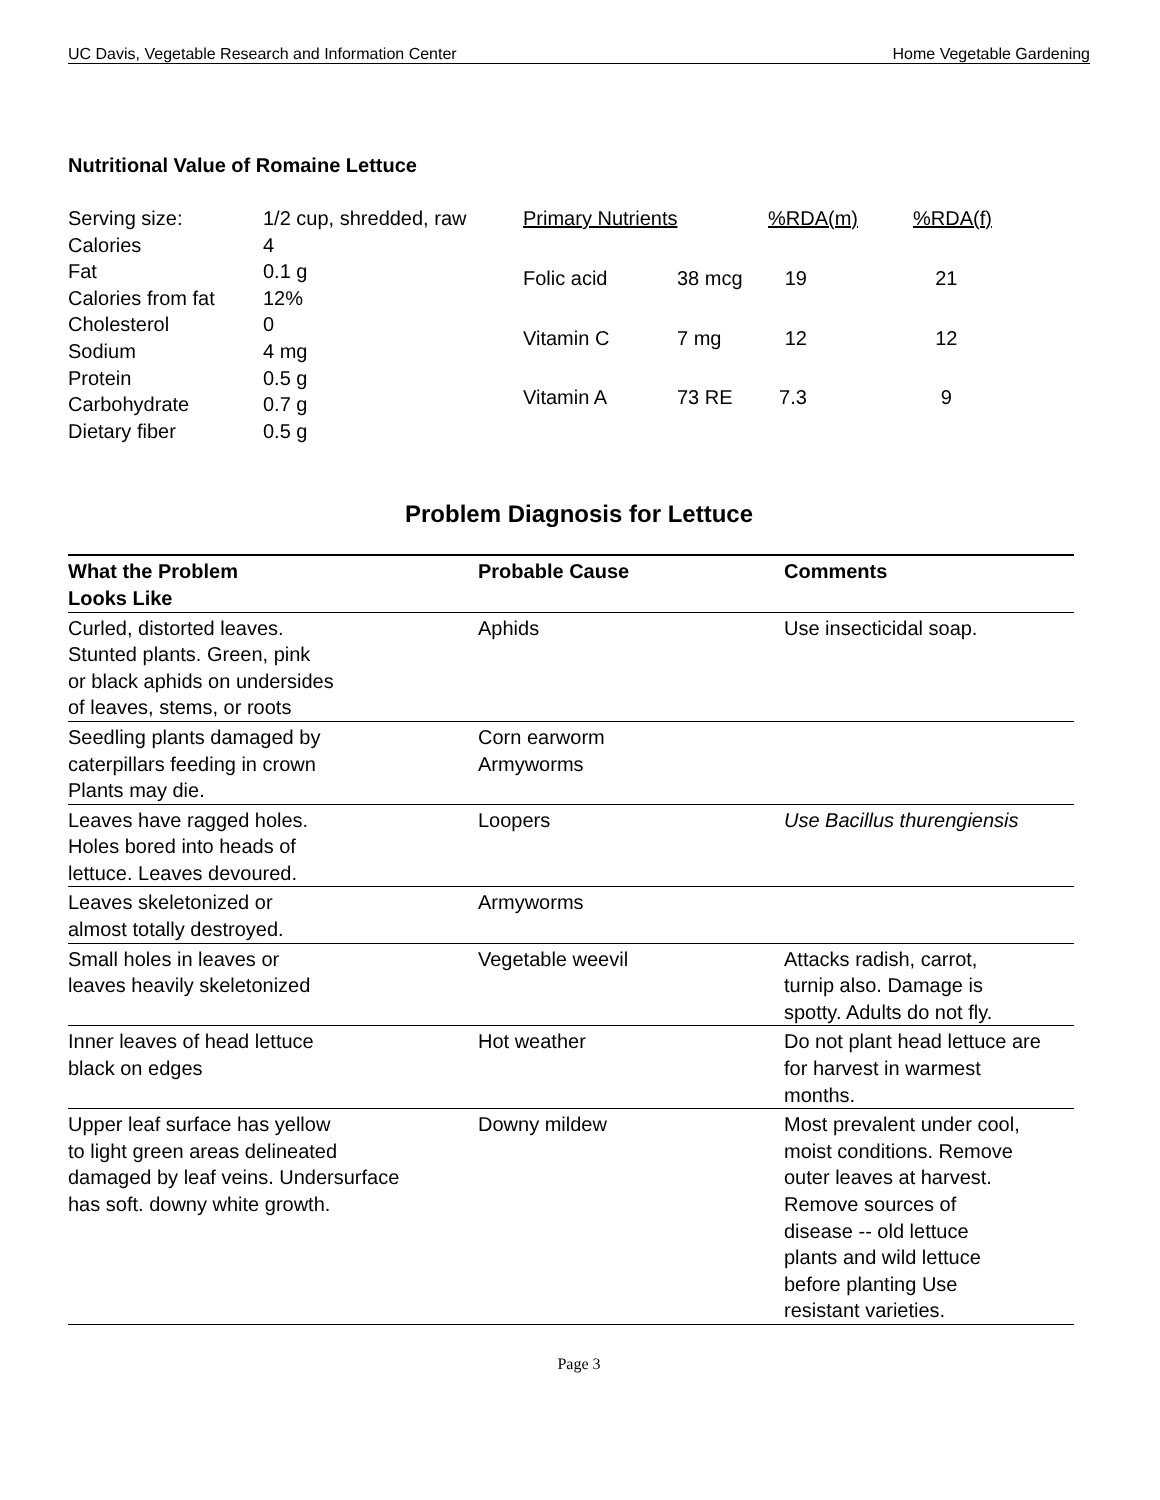UC Davis, Vegetable Research and Information Center Home Vegetable Gardening
Nutritional Value of Romaine Lettuce
| Serving size: | 1/2 cup, shredded, raw |
| Calories | 4 |
| Fat | 0.1 g |
| Calories from fat | 12% |
| Cholesterol | 0 |
| Sodium | 4 mg |
| Protein | 0.5 g |
| Carbohydrate | 0.7 g |
| Dietary fiber | 0.5 g |
| Primary Nutrients | | %RDA(m) | %RDA(f) |
| Folic acid | 38 mcg | 19 | 21 |
| Vitamin C | 7 mg | 12 | 12 |
| Vitamin A | 73 RE | 7.3 | 9 |
Problem Diagnosis for Lettuce
| What the Problem Looks Like | Probable Cause | Comments |
| --- | --- | --- |
| Curled, distorted leaves. Stunted plants. Green, pink or black aphids on undersides of leaves, stems, or roots | Aphids | Use insecticidal soap. |
| Seedling plants damaged by caterpillars feeding in crown Plants may die. | Corn earworm Armyworms | |
| Leaves have ragged holes. Holes bored into heads of lettuce. Leaves devoured. | Loopers | Use Bacillus thurengiensis |
| Leaves skeletonized or almost totally destroyed. | Armyworms | |
| Small holes in leaves or leaves heavily skeletonized | Vegetable weevil | Attacks radish, carrot, turnip also. Damage is spotty. Adults do not fly. |
| Inner leaves of head lettuce black on edges | Hot weather | Do not plant head lettuce are for harvest in warmest months. |
| Upper leaf surface has yellow to light green areas delineated damaged by leaf veins. Undersurface has soft. downy white growth. | Downy mildew | Most prevalent under cool, moist conditions. Remove outer leaves at harvest. Remove sources of disease -- old lettuce plants and wild lettuce before planting Use resistant varieties. |
Page 3